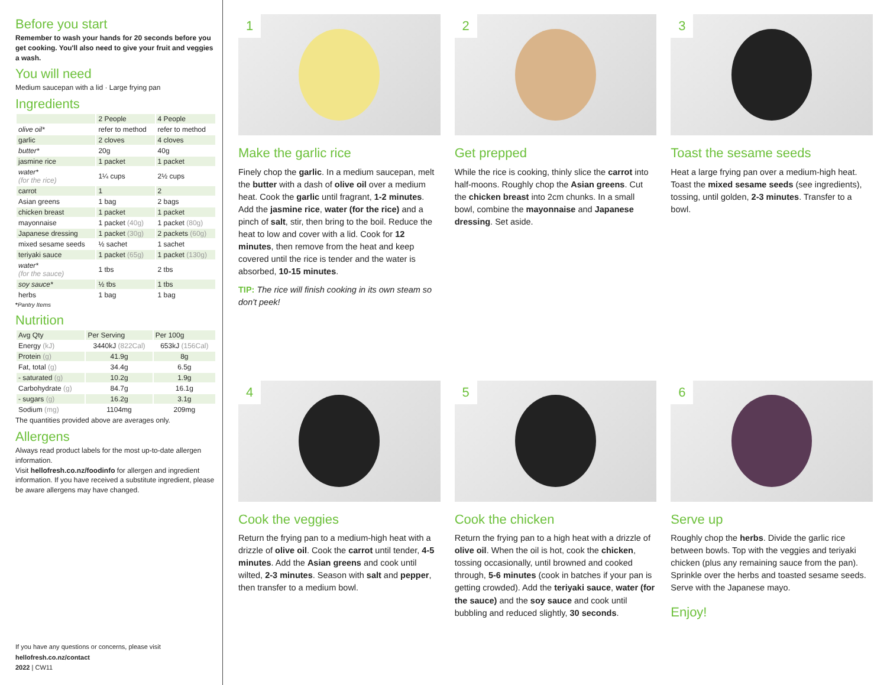Before you start
Remember to wash your hands for 20 seconds before you get cooking. You'll also need to give your fruit and veggies a wash.
You will need
Medium saucepan with a lid · Large frying pan
Ingredients
| | 2 People | 4 People |
| --- | --- | --- |
| olive oil* | refer to method | refer to method |
| garlic | 2 cloves | 4 cloves |
| butter* | 20g | 40g |
| jasmine rice | 1 packet | 1 packet |
| water* (for the rice) | 1¼ cups | 2½ cups |
| carrot | 1 | 2 |
| Asian greens | 1 bag | 2 bags |
| chicken breast | 1 packet | 1 packet |
| mayonnaise | 1 packet (40g) | 1 packet (80g) |
| Japanese dressing | 1 packet (30g) | 2 packets (60g) |
| mixed sesame seeds | ½ sachet | 1 sachet |
| teriyaki sauce | 1 packet (65g) | 1 packet (130g) |
| water* (for the sauce) | 1 tbs | 2 tbs |
| soy sauce* | ½ tbs | 1 tbs |
| herbs | 1 bag | 1 bag |
*Pantry Items
Nutrition
| Avg Qty | Per Serving | Per 100g |
| --- | --- | --- |
| Energy (kJ) | 3440kJ (822Cal) | 653kJ (156Cal) |
| Protein (g) | 41.9g | 8g |
| Fat, total (g) | 34.4g | 6.5g |
| - saturated (g) | 10.2g | 1.9g |
| Carbohydrate (g) | 84.7g | 16.1g |
| - sugars (g) | 16.2g | 3.1g |
| Sodium (mg) | 1104mg | 209mg |
The quantities provided above are averages only.
Allergens
Always read product labels for the most up-to-date allergen information.
Visit hellofresh.co.nz/foodinfo for allergen and ingredient information. If you have received a substitute ingredient, please be aware allergens may have changed.
If you have any questions or concerns, please visit
hellofresh.co.nz/contact
2022 | CW11
1
Make the garlic rice
Finely chop the garlic. In a medium saucepan, melt the butter with a dash of olive oil over a medium heat. Cook the garlic until fragrant, 1-2 minutes. Add the jasmine rice, water (for the rice) and a pinch of salt, stir, then bring to the boil. Reduce the heat to low and cover with a lid. Cook for 12 minutes, then remove from the heat and keep covered until the rice is tender and the water is absorbed, 10-15 minutes.
TIP: The rice will finish cooking in its own steam so don't peek!
2
Get prepped
While the rice is cooking, thinly slice the carrot into half-moons. Roughly chop the Asian greens. Cut the chicken breast into 2cm chunks. In a small bowl, combine the mayonnaise and Japanese dressing. Set aside.
3
Toast the sesame seeds
Heat a large frying pan over a medium-high heat. Toast the mixed sesame seeds (see ingredients), tossing, until golden, 2-3 minutes. Transfer to a bowl.
4
Cook the veggies
Return the frying pan to a medium-high heat with a drizzle of olive oil. Cook the carrot until tender, 4-5 minutes. Add the Asian greens and cook until wilted, 2-3 minutes. Season with salt and pepper, then transfer to a medium bowl.
5
Cook the chicken
Return the frying pan to a high heat with a drizzle of olive oil. When the oil is hot, cook the chicken, tossing occasionally, until browned and cooked through, 5-6 minutes (cook in batches if your pan is getting crowded). Add the teriyaki sauce, water (for the sauce) and the soy sauce and cook until bubbling and reduced slightly, 30 seconds.
6
Serve up
Roughly chop the herbs. Divide the garlic rice between bowls. Top with the veggies and teriyaki chicken (plus any remaining sauce from the pan). Sprinkle over the herbs and toasted sesame seeds. Serve with the Japanese mayo.
Enjoy!